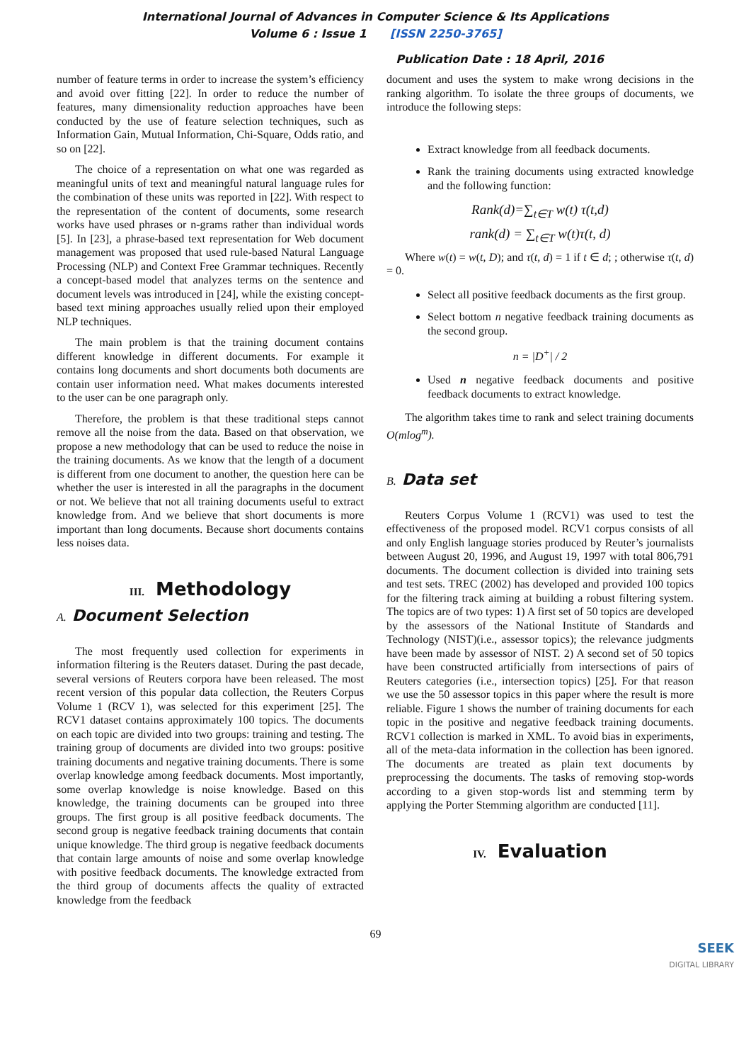International Journal of Advances in Computer Science & Its Applications
Volume 6 : Issue 1 [ISSN 2250-3765]
Publication Date : 18 April, 2016
number of feature terms in order to increase the system’s efficiency and avoid over fitting [22]. In order to reduce the number of features, many dimensionality reduction approaches have been conducted by the use of feature selection techniques, such as Information Gain, Mutual Information, Chi-Square, Odds ratio, and so on [22].
The choice of a representation on what one was regarded as meaningful units of text and meaningful natural language rules for the combination of these units was reported in [22]. With respect to the representation of the content of documents, some research works have used phrases or n-grams rather than individual words [5]. In [23], a phrase-based text representation for Web document management was proposed that used rule-based Natural Language Processing (NLP) and Context Free Grammar techniques. Recently a concept-based model that analyzes terms on the sentence and document levels was introduced in [24], while the existing concept-based text mining approaches usually relied upon their employed NLP techniques.
The main problem is that the training document contains different knowledge in different documents. For example it contains long documents and short documents both documents are contain user information need. What makes documents interested to the user can be one paragraph only.
Therefore, the problem is that these traditional steps cannot remove all the noise from the data. Based on that observation, we propose a new methodology that can be used to reduce the noise in the training documents. As we know that the length of a document is different from one document to another, the question here can be whether the user is interested in all the paragraphs in the document or not. We believe that not all training documents useful to extract knowledge from. And we believe that short documents is more important than long documents. Because short documents contains less noises data.
III. Methodology
A. Document Selection
The most frequently used collection for experiments in information filtering is the Reuters dataset. During the past decade, several versions of Reuters corpora have been released. The most recent version of this popular data collection, the Reuters Corpus Volume 1 (RCV 1), was selected for this experiment [25]. The RCV1 dataset contains approximately 100 topics. The documents on each topic are divided into two groups: training and testing. The training group of documents are divided into two groups: positive training documents and negative training documents. There is some overlap knowledge among feedback documents. Most importantly, some overlap knowledge is noise knowledge. Based on this knowledge, the training documents can be grouped into three groups. The first group is all positive feedback documents. The second group is negative feedback training documents that contain unique knowledge. The third group is negative feedback documents that contain large amounts of noise and some overlap knowledge with positive feedback documents. The knowledge extracted from the third group of documents affects the quality of extracted knowledge from the feedback
document and uses the system to make wrong decisions in the ranking algorithm. To isolate the three groups of documents, we introduce the following steps:
Extract knowledge from all feedback documents.
Rank the training documents using extracted knowledge and the following function:
Rank(d)=∑<sub>t∈T</sub> w(t) τ(t,d)
rank(d) = ∑<sub>t∈T</sub> w(t)τ(t, d)
Where w(t) = w(t, D); and τ(t, d) = 1 if t ∈ d; ; otherwise τ(t, d) = 0.
Select all positive feedback documents as the first group.
Select bottom n negative feedback training documents as the second group.
n = |D<sup>+</sup>| / 2
Used n negative feedback documents and positive feedback documents to extract knowledge.
The algorithm takes time to rank and select training documents O(mlog<sup>m</sup>).
B. Data set
Reuters Corpus Volume 1 (RCV1) was used to test the effectiveness of the proposed model. RCV1 corpus consists of all and only English language stories produced by Reuter’s journalists between August 20, 1996, and August 19, 1997 with total 806,791 documents. The document collection is divided into training sets and test sets. TREC (2002) has developed and provided 100 topics for the filtering track aiming at building a robust filtering system. The topics are of two types: 1) A first set of 50 topics are developed by the assessors of the National Institute of Standards and Technology (NIST)(i.e., assessor topics); the relevance judgments have been made by assessor of NIST. 2) A second set of 50 topics have been constructed artificially from intersections of pairs of Reuters categories (i.e., intersection topics) [25]. For that reason we use the 50 assessor topics in this paper where the result is more reliable. Figure 1 shows the number of training documents for each topic in the positive and negative feedback training documents. RCV1 collection is marked in XML. To avoid bias in experiments, all of the meta-data information in the collection has been ignored. The documents are treated as plain text documents by preprocessing the documents. The tasks of removing stop-words according to a given stop-words list and stemming term by applying the Porter Stemming algorithm are conducted [11].
IV. Evaluation
69
SEEK
DIGITAL LIBRARY